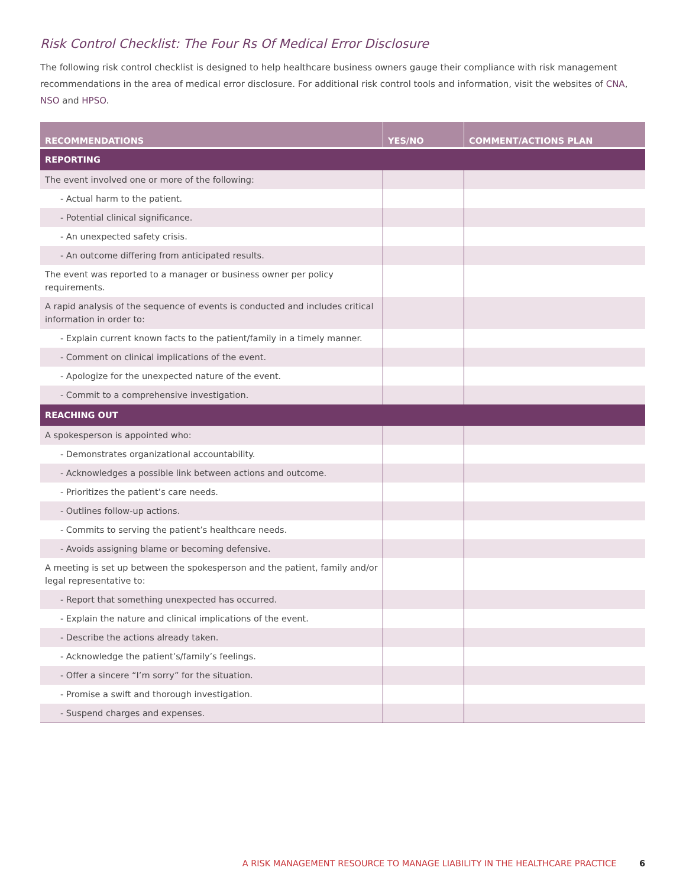Risk Control Checklist: The Four Rs Of Medical Error Disclosure
The following risk control checklist is designed to help healthcare business owners gauge their compliance with risk management recommendations in the area of medical error disclosure. For additional risk control tools and information, visit the websites of CNA, NSO and HPSO.
| RECOMMENDATIONS | YES/NO | COMMENT/ACTIONS PLAN |
| --- | --- | --- |
| REPORTING | | |
| The event involved one or more of the following: | | |
| - Actual harm to the patient. | | |
| - Potential clinical significance. | | |
| - An unexpected safety crisis. | | |
| - An outcome differing from anticipated results. | | |
| The event was reported to a manager or business owner per policy requirements. | | |
| A rapid analysis of the sequence of events is conducted and includes critical information in order to: | | |
| - Explain current known facts to the patient/family in a timely manner. | | |
| - Comment on clinical implications of the event. | | |
| - Apologize for the unexpected nature of the event. | | |
| - Commit to a comprehensive investigation. | | |
| REACHING OUT | | |
| A spokesperson is appointed who: | | |
| - Demonstrates organizational accountability. | | |
| - Acknowledges a possible link between actions and outcome. | | |
| - Prioritizes the patient’s care needs. | | |
| - Outlines follow-up actions. | | |
| - Commits to serving the patient’s healthcare needs. | | |
| - Avoids assigning blame or becoming defensive. | | |
| A meeting is set up between the spokesperson and the patient, family and/or legal representative to: | | |
| - Report that something unexpected has occurred. | | |
| - Explain the nature and clinical implications of the event. | | |
| - Describe the actions already taken. | | |
| - Acknowledge the patient’s/family’s feelings. | | |
| - Offer a sincere “I’m sorry” for the situation. | | |
| - Promise a swift and thorough investigation. | | |
| - Suspend charges and expenses. | | |
A RISK MANAGEMENT RESOURCE TO MANAGE LIABILITY IN THE HEALTHCARE PRACTICE 6